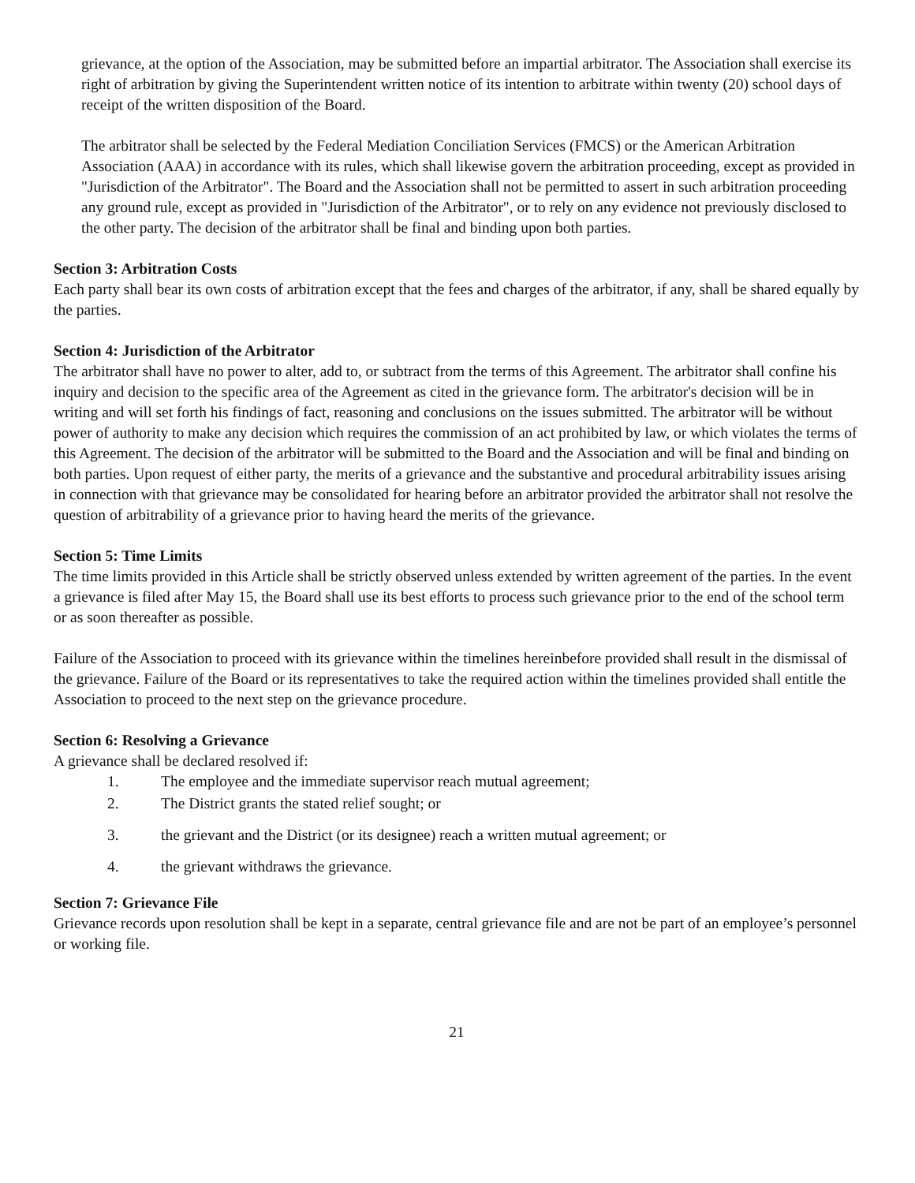grievance, at the option of the Association, may be submitted before an impartial arbitrator. The Association shall exercise its right of arbitration by giving the Superintendent written notice of its intention to arbitrate within twenty (20) school days of receipt of the written disposition of the Board.
The arbitrator shall be selected by the Federal Mediation Conciliation Services (FMCS) or the American Arbitration Association (AAA) in accordance with its rules, which shall likewise govern the arbitration proceeding, except as provided in "Jurisdiction of the Arbitrator". The Board and the Association shall not be permitted to assert in such arbitration proceeding any ground rule, except as provided in "Jurisdiction of the Arbitrator", or to rely on any evidence not previously disclosed to the other party. The decision of the arbitrator shall be final and binding upon both parties.
Section 3: Arbitration Costs
Each party shall bear its own costs of arbitration except that the fees and charges of the arbitrator, if any, shall be shared equally by the parties.
Section 4: Jurisdiction of the Arbitrator
The arbitrator shall have no power to alter, add to, or subtract from the terms of this Agreement. The arbitrator shall confine his inquiry and decision to the specific area of the Agreement as cited in the grievance form. The arbitrator's decision will be in writing and will set forth his findings of fact, reasoning and conclusions on the issues submitted. The arbitrator will be without power of authority to make any decision which requires the commission of an act prohibited by law, or which violates the terms of this Agreement. The decision of the arbitrator will be submitted to the Board and the Association and will be final and binding on both parties. Upon request of either party, the merits of a grievance and the substantive and procedural arbitrability issues arising in connection with that grievance may be consolidated for hearing before an arbitrator provided the arbitrator shall not resolve the question of arbitrability of a grievance prior to having heard the merits of the grievance.
Section 5: Time Limits
The time limits provided in this Article shall be strictly observed unless extended by written agreement of the parties. In the event a grievance is filed after May 15, the Board shall use its best efforts to process such grievance prior to the end of the school term or as soon thereafter as possible.
Failure of the Association to proceed with its grievance within the timelines hereinbefore provided shall result in the dismissal of the grievance. Failure of the Board or its representatives to take the required action within the timelines provided shall entitle the Association to proceed to the next step on the grievance procedure.
Section 6: Resolving a Grievance
A grievance shall be declared resolved if:
1. The employee and the immediate supervisor reach mutual agreement;
2. The District grants the stated relief sought; or
3. the grievant and the District (or its designee) reach a written mutual agreement; or
4. the grievant withdraws the grievance.
Section 7: Grievance File
Grievance records upon resolution shall be kept in a separate, central grievance file and are not be part of an employee’s personnel or working file.
21